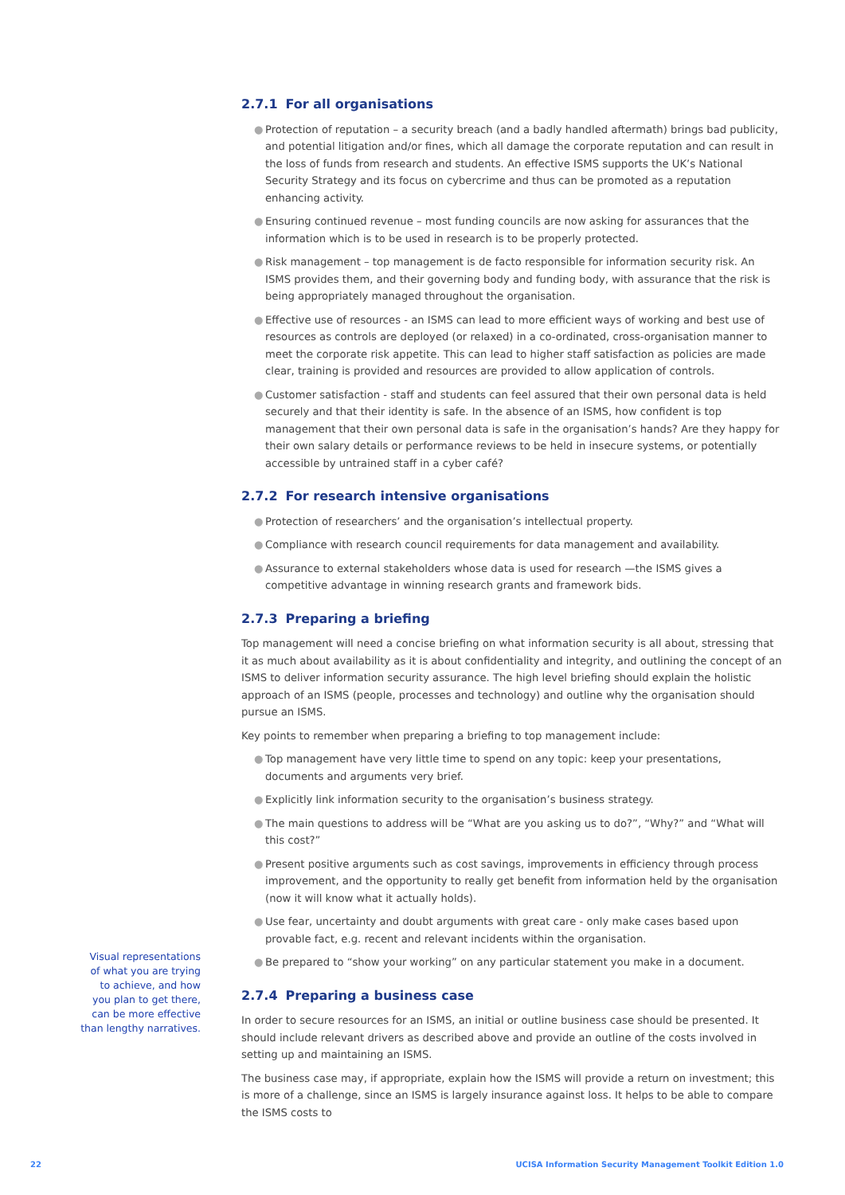2.7.1 For all organisations
● Protection of reputation – a security breach (and a badly handled aftermath) brings bad publicity, and potential litigation and/or fines, which all damage the corporate reputation and can result in the loss of funds from research and students. An effective ISMS supports the UK’s National Security Strategy and its focus on cybercrime and thus can be promoted as a reputation enhancing activity.
● Ensuring continued revenue – most funding councils are now asking for assurances that the information which is to be used in research is to be properly protected.
● Risk management – top management is de facto responsible for information security risk. An ISMS provides them, and their governing body and funding body, with assurance that the risk is being appropriately managed throughout the organisation.
● Effective use of resources - an ISMS can lead to more efficient ways of working and best use of resources as controls are deployed (or relaxed) in a co-ordinated, cross-organisation manner to meet the corporate risk appetite. This can lead to higher staff satisfaction as policies are made clear, training is provided and resources are provided to allow application of controls.
● Customer satisfaction - staff and students can feel assured that their own personal data is held securely and that their identity is safe. In the absence of an ISMS, how confident is top management that their own personal data is safe in the organisation’s hands? Are they happy for their own salary details or performance reviews to be held in insecure systems, or potentially accessible by untrained staff in a cyber café?
2.7.2 For research intensive organisations
● Protection of researchers’ and the organisation’s intellectual property.
● Compliance with research council requirements for data management and availability.
● Assurance to external stakeholders whose data is used for research —the ISMS gives a competitive advantage in winning research grants and framework bids.
2.7.3 Preparing a briefing
Top management will need a concise briefing on what information security is all about, stressing that it as much about availability as it is about confidentiality and integrity, and outlining the concept of an ISMS to deliver information security assurance. The high level briefing should explain the holistic approach of an ISMS (people, processes and technology) and outline why the organisation should pursue an ISMS.
Key points to remember when preparing a briefing to top management include:
● Top management have very little time to spend on any topic: keep your presentations, documents and arguments very brief.
● Explicitly link information security to the organisation’s business strategy.
● The main questions to address will be “What are you asking us to do?”, “Why?” and “What will this cost?”
● Present positive arguments such as cost savings, improvements in efficiency through process improvement, and the opportunity to really get benefit from information held by the organisation (now it will know what it actually holds).
● Use fear, uncertainty and doubt arguments with great care - only make cases based upon provable fact, e.g. recent and relevant incidents within the organisation.
● Be prepared to “show your working” on any particular statement you make in a document.
2.7.4 Preparing a business case
In order to secure resources for an ISMS, an initial or outline business case should be presented. It should include relevant drivers as described above and provide an outline of the costs involved in setting up and maintaining an ISMS.
The business case may, if appropriate, explain how the ISMS will provide a return on investment; this is more of a challenge, since an ISMS is largely insurance against loss. It helps to be able to compare the ISMS costs to
Visual representations of what you are trying to achieve, and how you plan to get there, can be more effective than lengthy narratives.
22
UCISA Information Security Management Toolkit Edition 1.0